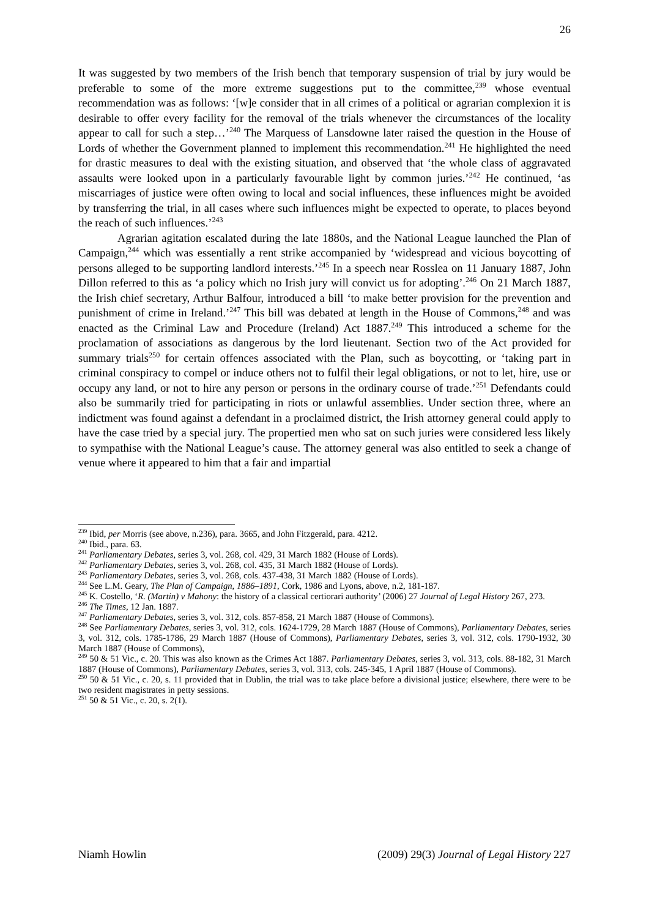26
It was suggested by two members of the Irish bench that temporary suspension of trial by jury would be preferable to some of the more extreme suggestions put to the committee,<sup>239</sup> whose eventual recommendation was as follows: ‘[w]e consider that in all crimes of a political or agrarian complexion it is desirable to offer every facility for the removal of the trials whenever the circumstances of the locality appear to call for such a step…’<sup>240</sup> The Marquess of Lansdowne later raised the question in the House of Lords of whether the Government planned to implement this recommendation.<sup>241</sup> He highlighted the need for drastic measures to deal with the existing situation, and observed that ‘the whole class of aggravated assaults were looked upon in a particularly favourable light by common juries.’<sup>242</sup> He continued, ‘as miscarriages of justice were often owing to local and social influences, these influences might be avoided by transferring the trial, in all cases where such influences might be expected to operate, to places beyond the reach of such influences.’<sup>243</sup>
Agrarian agitation escalated during the late 1880s, and the National League launched the Plan of Campaign,<sup>244</sup> which was essentially a rent strike accompanied by ‘widespread and vicious boycotting of persons alleged to be supporting landlord interests.’<sup>245</sup> In a speech near Rosslea on 11 January 1887, John Dillon referred to this as ‘a policy which no Irish jury will convict us for adopting’.<sup>246</sup> On 21 March 1887, the Irish chief secretary, Arthur Balfour, introduced a bill ‘to make better provision for the prevention and punishment of crime in Ireland.’<sup>247</sup> This bill was debated at length in the House of Commons,<sup>248</sup> and was enacted as the Criminal Law and Procedure (Ireland) Act 1887.<sup>249</sup> This introduced a scheme for the proclamation of associations as dangerous by the lord lieutenant. Section two of the Act provided for summary trials<sup>250</sup> for certain offences associated with the Plan, such as boycotting, or ‘taking part in criminal conspiracy to compel or induce others not to fulfil their legal obligations, or not to let, hire, use or occupy any land, or not to hire any person or persons in the ordinary course of trade.’<sup>251</sup> Defendants could also be summarily tried for participating in riots or unlawful assemblies. Under section three, where an indictment was found against a defendant in a proclaimed district, the Irish attorney general could apply to have the case tried by a special jury. The propertied men who sat on such juries were considered less likely to sympathise with the National League’s cause. The attorney general was also entitled to seek a change of venue where it appeared to him that a fair and impartial
<sup>239</sup> Ibid, per Morris (see above, n.236), para. 3665, and John Fitzgerald, para. 4212.
<sup>240</sup> Ibid., para. 63.
<sup>241</sup> Parliamentary Debates, series 3, vol. 268, col. 429, 31 March 1882 (House of Lords).
<sup>242</sup> Parliamentary Debates, series 3, vol. 268, col. 435, 31 March 1882 (House of Lords).
<sup>243</sup> Parliamentary Debates, series 3, vol. 268, cols. 437-438, 31 March 1882 (House of Lords).
<sup>244</sup> See L.M. Geary, The Plan of Campaign, 1886–1891, Cork, 1986 and Lyons, above, n.2, 181-187.
<sup>245</sup> K. Costello, ‘R. (Martin) v Mahony: the history of a classical certiorari authority’ (2006) 27 Journal of Legal History 267, 273.
<sup>246</sup> The Times, 12 Jan. 1887.
<sup>247</sup> Parliamentary Debates, series 3, vol. 312, cols. 857-858, 21 March 1887 (House of Commons).
<sup>248</sup> See Parliamentary Debates, series 3, vol. 312, cols. 1624-1729, 28 March 1887 (House of Commons), Parliamentary Debates, series 3, vol. 312, cols. 1785-1786, 29 March 1887 (House of Commons), Parliamentary Debates, series 3, vol. 312, cols. 1790-1932, 30 March 1887 (House of Commons),
<sup>249</sup> 50 & 51 Vic., c. 20. This was also known as the Crimes Act 1887. Parliamentary Debates, series 3, vol. 313, cols. 88-182, 31 March 1887 (House of Commons), Parliamentary Debates, series 3, vol. 313, cols. 245-345, 1 April 1887 (House of Commons).
<sup>250</sup> 50 & 51 Vic., c. 20, s. 11 provided that in Dublin, the trial was to take place before a divisional justice; elsewhere, there were to be two resident magistrates in petty sessions.
<sup>251</sup> 50 & 51 Vic., c. 20, s. 2(1).
Niamh Howlin (2009) 29(3) Journal of Legal History 227